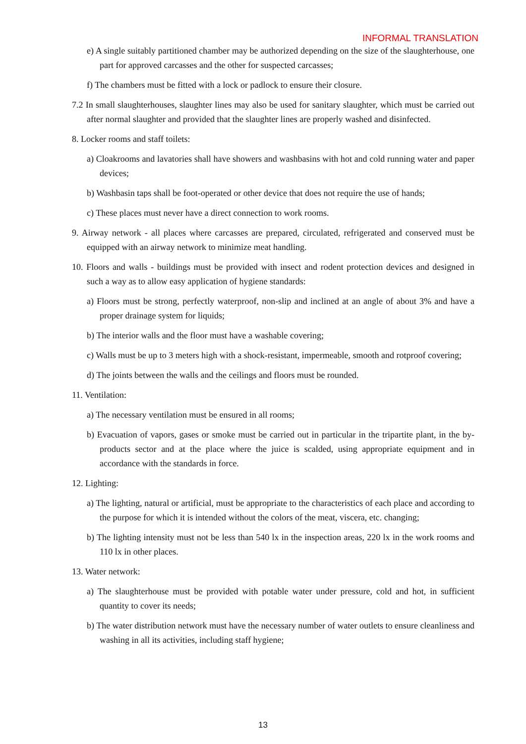INFORMAL TRANSLATION
e) A single suitably partitioned chamber may be authorized depending on the size of the slaughterhouse, one part for approved carcasses and the other for suspected carcasses;
f) The chambers must be fitted with a lock or padlock to ensure their closure.
7.2 In small slaughterhouses, slaughter lines may also be used for sanitary slaughter, which must be carried out after normal slaughter and provided that the slaughter lines are properly washed and disinfected.
8. Locker rooms and staff toilets:
a) Cloakrooms and lavatories shall have showers and washbasins with hot and cold running water and paper devices;
b) Washbasin taps shall be foot-operated or other device that does not require the use of hands;
c) These places must never have a direct connection to work rooms.
9. Airway network - all places where carcasses are prepared, circulated, refrigerated and conserved must be equipped with an airway network to minimize meat handling.
10. Floors and walls - buildings must be provided with insect and rodent protection devices and designed in such a way as to allow easy application of hygiene standards:
a) Floors must be strong, perfectly waterproof, non-slip and inclined at an angle of about 3% and have a proper drainage system for liquids;
b) The interior walls and the floor must have a washable covering;
c) Walls must be up to 3 meters high with a shock-resistant, impermeable, smooth and rotproof covering;
d) The joints between the walls and the ceilings and floors must be rounded.
11. Ventilation:
a) The necessary ventilation must be ensured in all rooms;
b) Evacuation of vapors, gases or smoke must be carried out in particular in the tripartite plant, in the by-products sector and at the place where the juice is scalded, using appropriate equipment and in accordance with the standards in force.
12. Lighting:
a) The lighting, natural or artificial, must be appropriate to the characteristics of each place and according to the purpose for which it is intended without the colors of the meat, viscera, etc. changing;
b) The lighting intensity must not be less than 540 lx in the inspection areas, 220 lx in the work rooms and 110 lx in other places.
13. Water network:
a) The slaughterhouse must be provided with potable water under pressure, cold and hot, in sufficient quantity to cover its needs;
b) The water distribution network must have the necessary number of water outlets to ensure cleanliness and washing in all its activities, including staff hygiene;
13